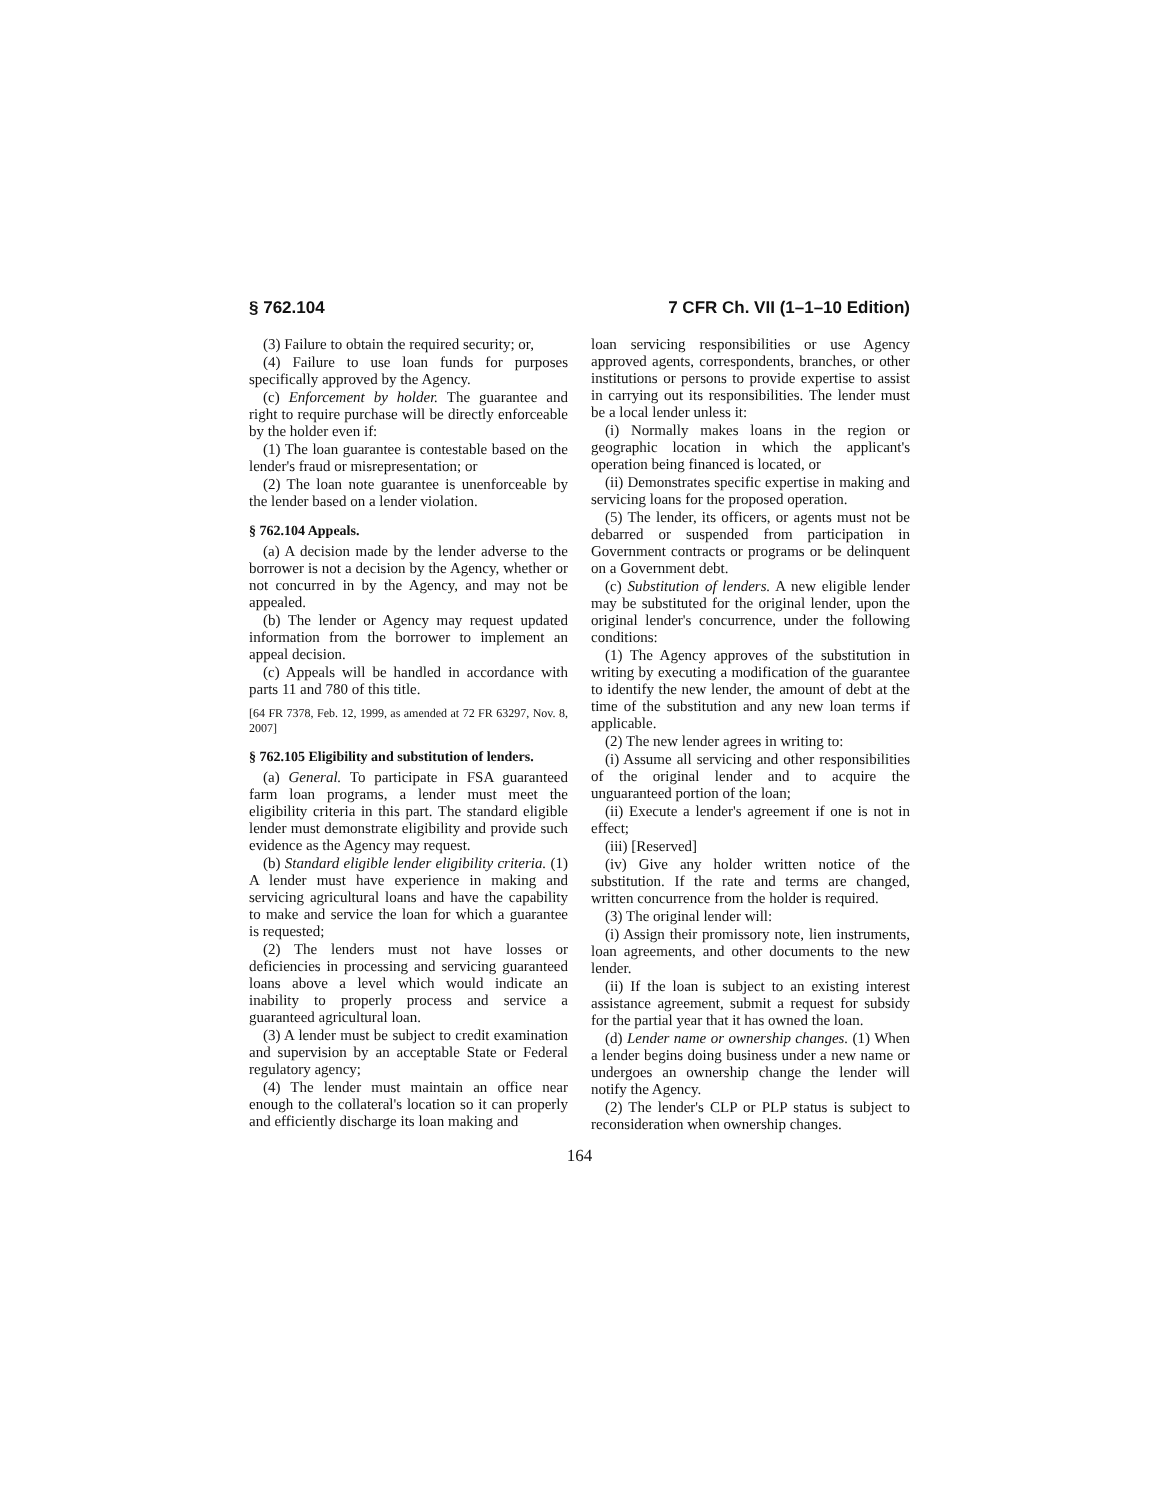§ 762.104 7 CFR Ch. VII (1–1–10 Edition)
(3) Failure to obtain the required security; or,
(4) Failure to use loan funds for purposes specifically approved by the Agency.
(c) Enforcement by holder. The guarantee and right to require purchase will be directly enforceable by the holder even if:
(1) The loan guarantee is contestable based on the lender's fraud or misrepresentation; or
(2) The loan note guarantee is unenforceable by the lender based on a lender violation.
§ 762.104 Appeals.
(a) A decision made by the lender adverse to the borrower is not a decision by the Agency, whether or not concurred in by the Agency, and may not be appealed.
(b) The lender or Agency may request updated information from the borrower to implement an appeal decision.
(c) Appeals will be handled in accordance with parts 11 and 780 of this title.
[64 FR 7378, Feb. 12, 1999, as amended at 72 FR 63297, Nov. 8, 2007]
§ 762.105 Eligibility and substitution of lenders.
(a) General. To participate in FSA guaranteed farm loan programs, a lender must meet the eligibility criteria in this part. The standard eligible lender must demonstrate eligibility and provide such evidence as the Agency may request.
(b) Standard eligible lender eligibility criteria. (1) A lender must have experience in making and servicing agricultural loans and have the capability to make and service the loan for which a guarantee is requested;
(2) The lenders must not have losses or deficiencies in processing and servicing guaranteed loans above a level which would indicate an inability to properly process and service a guaranteed agricultural loan.
(3) A lender must be subject to credit examination and supervision by an acceptable State or Federal regulatory agency;
(4) The lender must maintain an office near enough to the collateral's location so it can properly and efficiently discharge its loan making and
loan servicing responsibilities or use Agency approved agents, correspondents, branches, or other institutions or persons to provide expertise to assist in carrying out its responsibilities. The lender must be a local lender unless it:
(i) Normally makes loans in the region or geographic location in which the applicant's operation being financed is located, or
(ii) Demonstrates specific expertise in making and servicing loans for the proposed operation.
(5) The lender, its officers, or agents must not be debarred or suspended from participation in Government contracts or programs or be delinquent on a Government debt.
(c) Substitution of lenders. A new eligible lender may be substituted for the original lender, upon the original lender's concurrence, under the following conditions:
(1) The Agency approves of the substitution in writing by executing a modification of the guarantee to identify the new lender, the amount of debt at the time of the substitution and any new loan terms if applicable.
(2) The new lender agrees in writing to:
(i) Assume all servicing and other responsibilities of the original lender and to acquire the unguaranteed portion of the loan;
(ii) Execute a lender's agreement if one is not in effect;
(iii) [Reserved]
(iv) Give any holder written notice of the substitution. If the rate and terms are changed, written concurrence from the holder is required.
(3) The original lender will:
(i) Assign their promissory note, lien instruments, loan agreements, and other documents to the new lender.
(ii) If the loan is subject to an existing interest assistance agreement, submit a request for subsidy for the partial year that it has owned the loan.
(d) Lender name or ownership changes. (1) When a lender begins doing business under a new name or undergoes an ownership change the lender will notify the Agency.
(2) The lender's CLP or PLP status is subject to reconsideration when ownership changes.
164